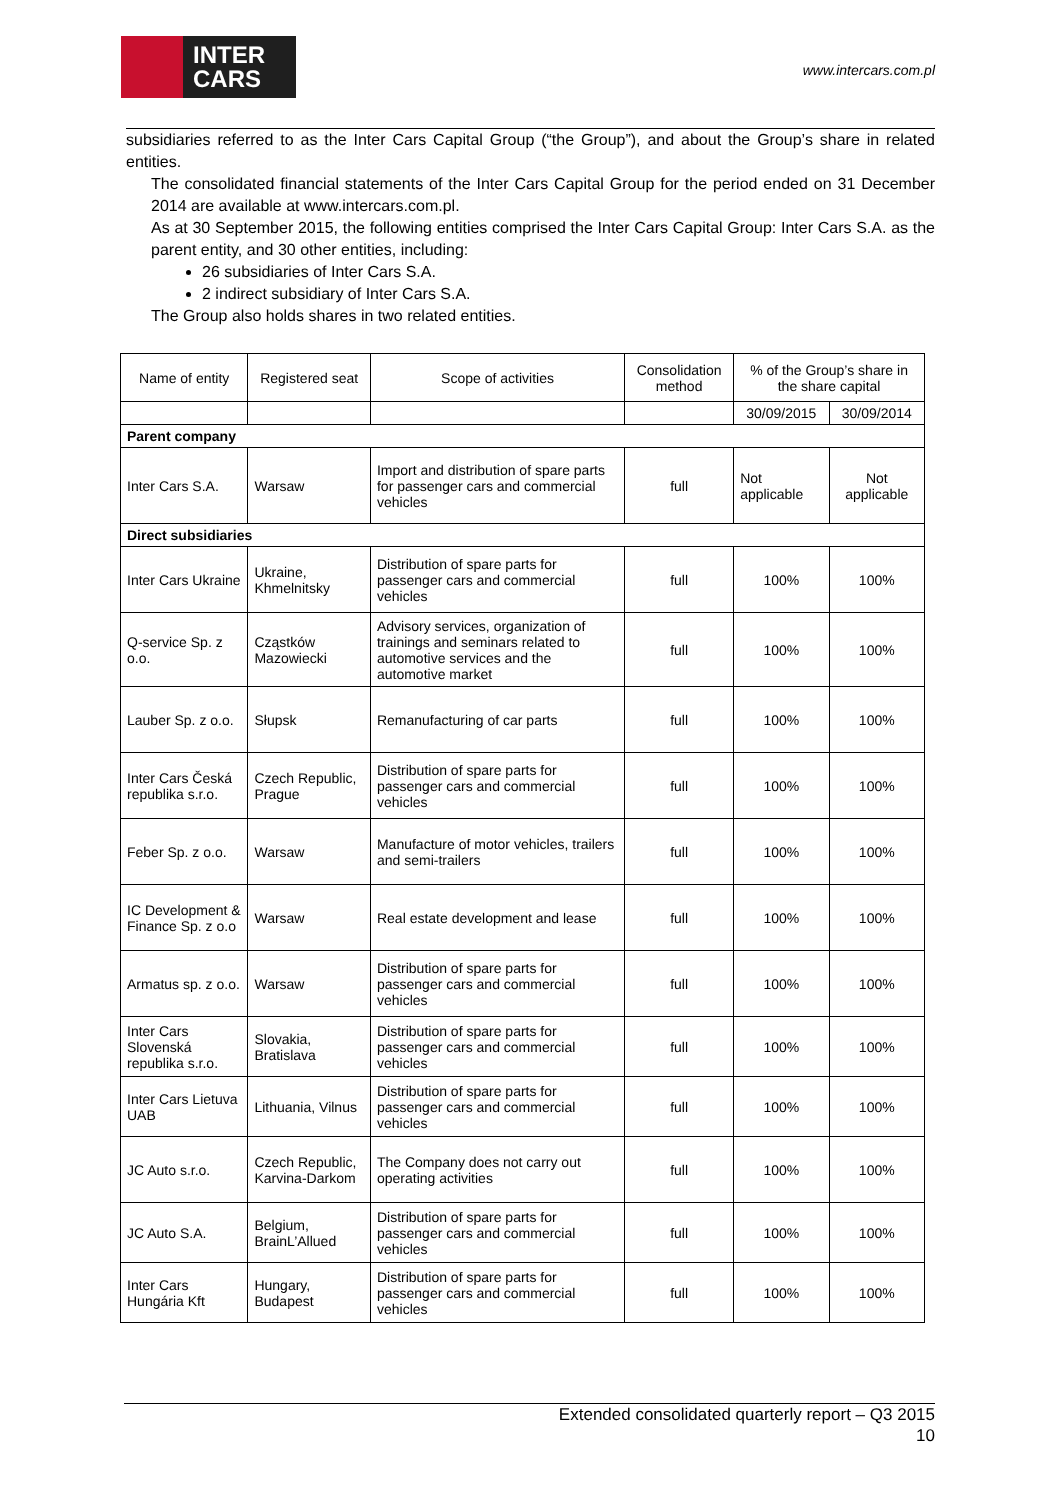INTER
CARS
www.intercars.com.pl
subsidiaries referred to as the Inter Cars Capital Group (“the Group”), and about the Group’s share in related entities.
The consolidated financial statements of the Inter Cars Capital Group for the period ended on 31 December 2014 are available at www.intercars.com.pl.
As at 30 September 2015, the following entities comprised the Inter Cars Capital Group: Inter Cars S.A. as the parent entity, and 30 other entities, including:
26 subsidiaries of Inter Cars S.A.
2 indirect subsidiary of Inter Cars S.A.
The Group also holds shares in two related entities.
| Name of entity | Registered seat | Scope of activities | Consolidation method | % of the Group’s share in the share capital | |
| --- | --- | --- | --- | --- | --- |
| | | | | 30/09/2015 | 30/09/2014 |
| Parent company | | | | | |
| Inter Cars S.A. | Warsaw | Import and distribution of spare parts for passenger cars and commercial vehicles | full | Not applicable | Not applicable |
| Direct subsidiaries | | | | | |
| Inter Cars Ukraine | Ukraine, Khmelnitsky | Distribution of spare parts for passenger cars and commercial vehicles | full | 100% | 100% |
| Q-service Sp. z o.o. | Cząstków Mazowiecki | Advisory services, organization of trainings and seminars related to automotive services and the automotive market | full | 100% | 100% |
| Lauber Sp. z o.o. | Słupsk | Remanufacturing of car parts | full | 100% | 100% |
| Inter Cars Česká republika s.r.o. | Czech Republic, Prague | Distribution of spare parts for passenger cars and commercial vehicles | full | 100% | 100% |
| Feber Sp. z o.o. | Warsaw | Manufacture of motor vehicles, trailers and semi-trailers | full | 100% | 100% |
| IC Development & Finance Sp. z o.o | Warsaw | Real estate development and lease | full | 100% | 100% |
| Armatus sp. z o.o. | Warsaw | Distribution of spare parts for passenger cars and commercial vehicles | full | 100% | 100% |
| Inter Cars Slovenská republika s.r.o. | Slovakia, Bratislava | Distribution of spare parts for passenger cars and commercial vehicles | full | 100% | 100% |
| Inter Cars Lietuva UAB | Lithuania, Vilnus | Distribution of spare parts for passenger cars and commercial vehicles | full | 100% | 100% |
| JC Auto s.r.o. | Czech Republic, Karvina-Darkom | The Company does not carry out operating activities | full | 100% | 100% |
| JC Auto S.A. | Belgium, BrainL’Allued | Distribution of spare parts for passenger cars and commercial vehicles | full | 100% | 100% |
| Inter Cars Hungária Kft | Hungary, Budapest | Distribution of spare parts for passenger cars and commercial vehicles | full | 100% | 100% |
Extended consolidated quarterly report – Q3 2015
10